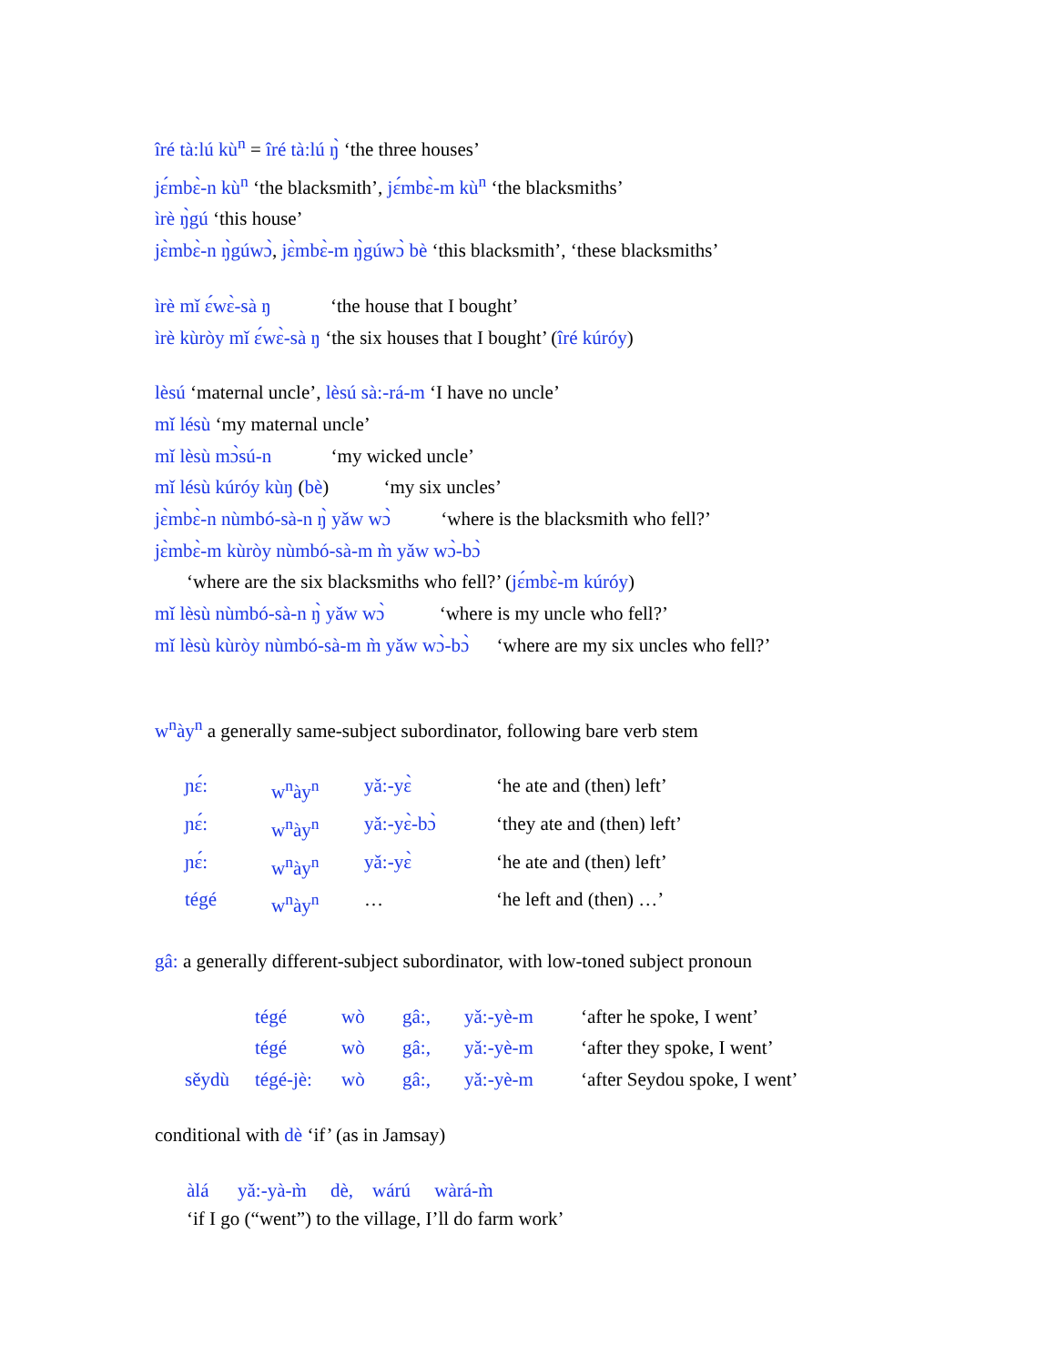îré tà:lú kù<sup>n</sup> = îré tà:lú ŋ̀ ‘the three houses’
jɛ́mbɛ̀-n kù<sup>n</sup> ‘the blacksmith’, jɛ́mbɛ̀-m kù<sup>n</sup> ‘the blacksmiths’
ìrè ŋ̀gú ‘this house’
jɛ̀mbɛ̀-n ŋ̀gúwɔ̀, jɛ̀mbɛ̀-m ŋ̀gúwɔ̀ bè ‘this blacksmith’, ‘these blacksmiths’
ìrè mǐ ɛ́wɛ̀-sà ŋ ‘the house that I bought’
ìrè kùròy mǐ ɛ́wɛ̀-sà ŋ ‘the six houses that I bought’ (îré kúróy)
lèsú ‘maternal uncle’, lèsú sà:-rá-m ‘I have no uncle’
mǐ lésù ‘my maternal uncle’
mǐ lèsù mɔ̀sú-n ‘my wicked uncle’
mǐ lésù kúróy kùŋ (bè) ‘my six uncles’
jɛ̀mbɛ̀-n nùmbó-sà-n ŋ̀ yǎw wɔ̀ ‘where is the blacksmith who fell?’
jɛ̀mbɛ̀-m kùròy nùmbó-sà-m m̀ yǎw wɔ̀-bɔ̀
‘where are the six blacksmiths who fell?’ (jɛ́mbɛ̀-m kúróy)
mǐ lèsù nùmbó-sà-n ŋ̀ yǎw wɔ̀ ‘where is my uncle who fell?’
mǐ lèsù kùròy nùmbó-sà-m m̀ yǎw wɔ̀-bɔ̀ ‘where are my six uncles who fell?’
w<sup>n</sup>ày<sup>n</sup> a generally same-subject subordinator, following bare verb stem
| ɲɛ́: | w<sup>n</sup>ày<sup>n</sup> | yǎ:-yɛ̀ | ‘he ate and (then) left’ |
| ɲɛ́: | w<sup>n</sup>ày<sup>n</sup> | yǎ:-yɛ̀-bɔ̀ | ‘they ate and (then) left’ |
| ɲɛ́: | w<sup>n</sup>ày<sup>n</sup> | yǎ:-yɛ̀ | ‘he ate and (then) left’ |
| tégé | w<sup>n</sup>ày<sup>n</sup> | … | ‘he left and (then) …’ |
gâ: a generally different-subject subordinator, with low-toned subject pronoun
| | tégé | wò | gâ:, | yǎ:-yè-m | ‘after he spoke, I went’ |
| | tégé | wò | gâ:, | yǎ:-yè-m | ‘after they spoke, I went’ |
| sěydù | tégé-jè: | wò | gâ:, | yǎ:-yè-m | ‘after Seydou spoke, I went’ |
conditional with dè ‘if’ (as in Jamsay)
àlá yǎ:-yà-m̀ dè, wárú wàrá-m̀
‘if I go (“went”) to the village, I’ll do farm work’